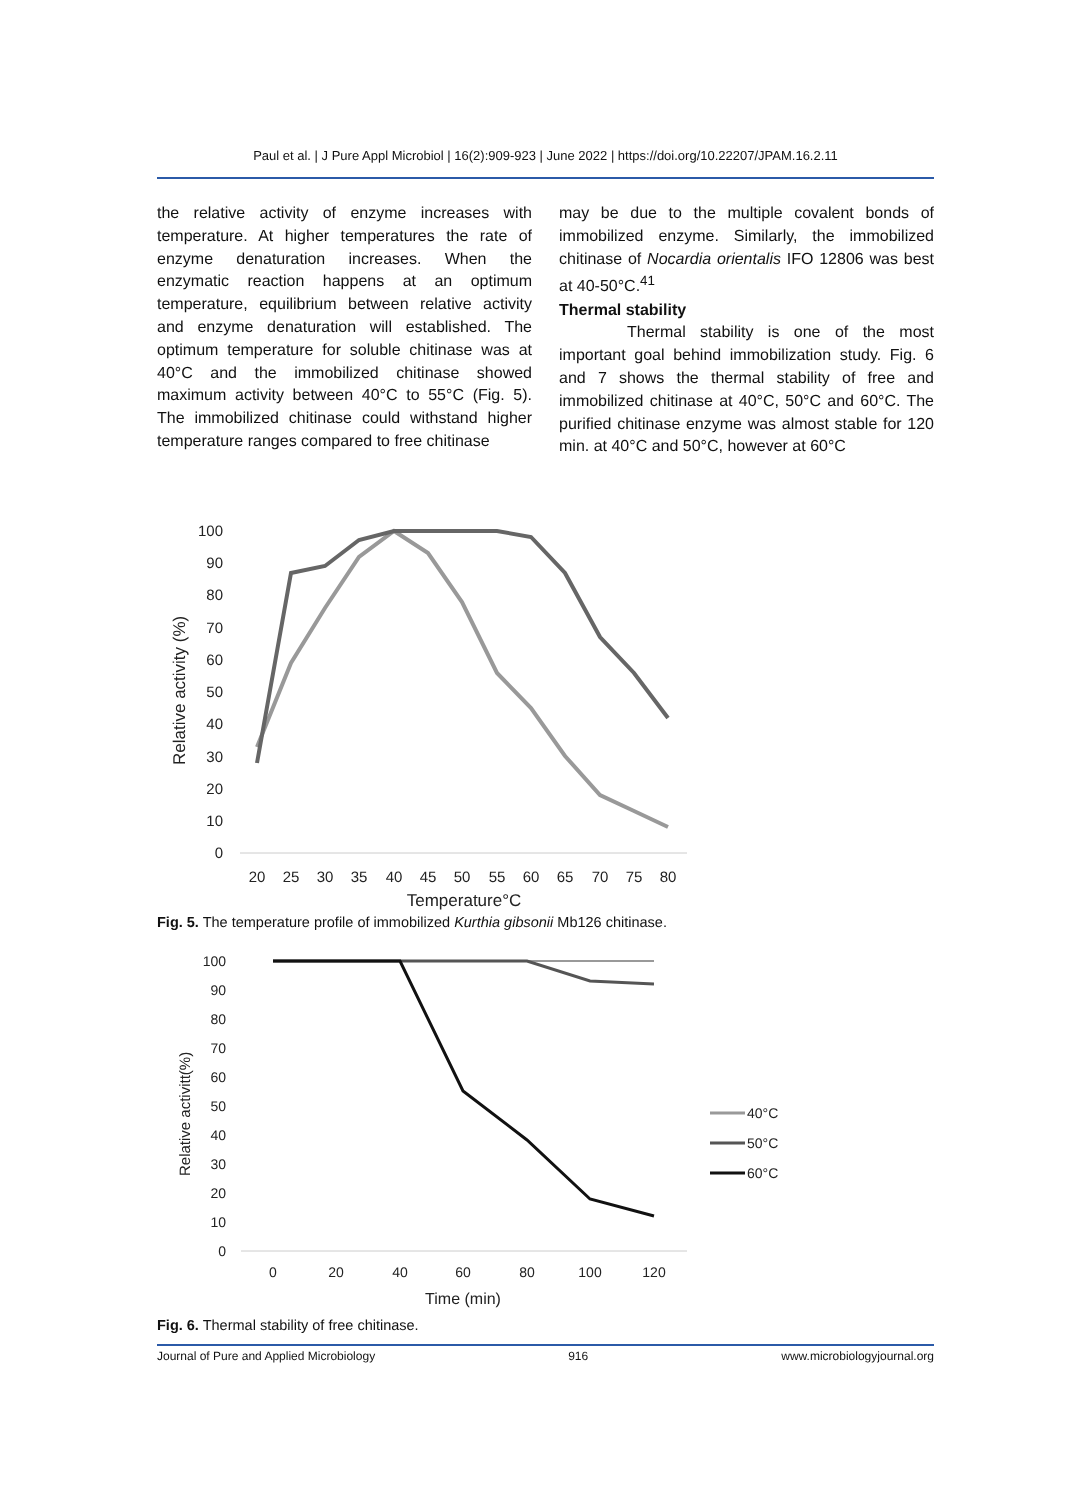Paul et al. | J Pure Appl Microbiol | 16(2):909-923 | June 2022 | https://doi.org/10.22207/JPAM.16.2.11
the relative activity of enzyme increases with temperature. At higher temperatures the rate of enzyme denaturation increases. When the enzymatic reaction happens at an optimum temperature, equilibrium between relative activity and enzyme denaturation will established. The optimum temperature for soluble chitinase was at 40°C and the immobilized chitinase showed maximum activity between 40°C to 55°C (Fig. 5). The immobilized chitinase could withstand higher temperature ranges compared to free chitinase
may be due to the multiple covalent bonds of immobilized enzyme. Similarly, the immobilized chitinase of Nocardia orientalis IFO 12806 was best at 40-50°C.<sup>41</sup>
Thermal stability
Thermal stability is one of the most important goal behind immobilization study. Fig. 6 and 7 shows the thermal stability of free and immobilized chitinase at 40°C, 50°C and 60°C. The purified chitinase enzyme was almost stable for 120 min. at 40°C and 50°C, however at 60°C
Relative activity (%)
100
90
80
70
60
50
40
30
20
10
0
20
25
30
35
40
45
50
55
60
65
70
75
80
Temperature°C
Fig. 5. The temperature profile of immobilized Kurthia gibsonii Mb126 chitinase.
Relative activitt(%)
100
90
80
70
60
50
40
30
20
10
0
0
20
40
60
80
100
120
Time (min)
40°C
50°C
60°C
Fig. 6. Thermal stability of free chitinase.
Journal of Pure and Applied Microbiology 916 www.microbiologyjournal.org